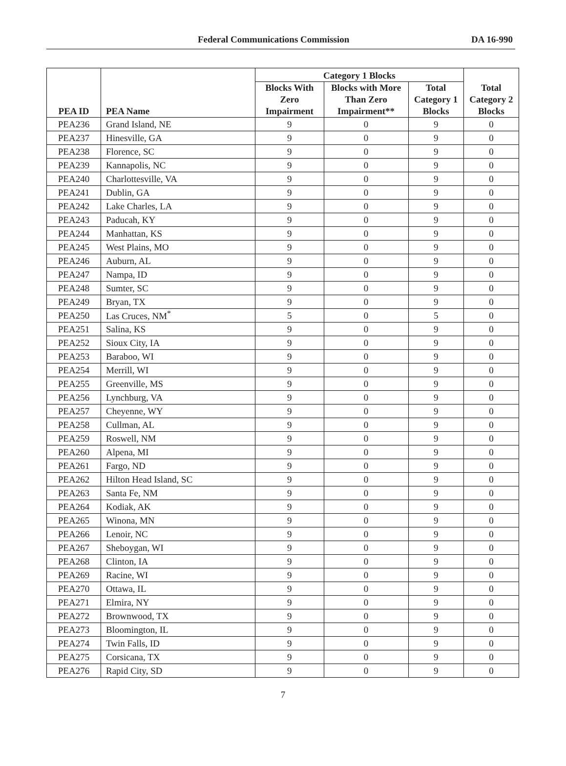Federal Communications Commission DA 16-990
| PEA ID | PEA Name | Category 1 Blocks | | | Total Category 2 Blocks |
| --- | --- | --- | --- | --- | --- |
| | | Blocks With Zero Impairment | Blocks with More Than Zero Impairment** | Total Category 1 Blocks | |
| PEA236 | Grand Island, NE | 9 | 0 | 9 | 0 |
| PEA237 | Hinesville, GA | 9 | 0 | 9 | 0 |
| PEA238 | Florence, SC | 9 | 0 | 9 | 0 |
| PEA239 | Kannapolis, NC | 9 | 0 | 9 | 0 |
| PEA240 | Charlottesville, VA | 9 | 0 | 9 | 0 |
| PEA241 | Dublin, GA | 9 | 0 | 9 | 0 |
| PEA242 | Lake Charles, LA | 9 | 0 | 9 | 0 |
| PEA243 | Paducah, KY | 9 | 0 | 9 | 0 |
| PEA244 | Manhattan, KS | 9 | 0 | 9 | 0 |
| PEA245 | West Plains, MO | 9 | 0 | 9 | 0 |
| PEA246 | Auburn, AL | 9 | 0 | 9 | 0 |
| PEA247 | Nampa, ID | 9 | 0 | 9 | 0 |
| PEA248 | Sumter, SC | 9 | 0 | 9 | 0 |
| PEA249 | Bryan, TX | 9 | 0 | 9 | 0 |
| PEA250 | Las Cruces, NM<sup>*</sup> | 5 | 0 | 5 | 0 |
| PEA251 | Salina, KS | 9 | 0 | 9 | 0 |
| PEA252 | Sioux City, IA | 9 | 0 | 9 | 0 |
| PEA253 | Baraboo, WI | 9 | 0 | 9 | 0 |
| PEA254 | Merrill, WI | 9 | 0 | 9 | 0 |
| PEA255 | Greenville, MS | 9 | 0 | 9 | 0 |
| PEA256 | Lynchburg, VA | 9 | 0 | 9 | 0 |
| PEA257 | Cheyenne, WY | 9 | 0 | 9 | 0 |
| PEA258 | Cullman, AL | 9 | 0 | 9 | 0 |
| PEA259 | Roswell, NM | 9 | 0 | 9 | 0 |
| PEA260 | Alpena, MI | 9 | 0 | 9 | 0 |
| PEA261 | Fargo, ND | 9 | 0 | 9 | 0 |
| PEA262 | Hilton Head Island, SC | 9 | 0 | 9 | 0 |
| PEA263 | Santa Fe, NM | 9 | 0 | 9 | 0 |
| PEA264 | Kodiak, AK | 9 | 0 | 9 | 0 |
| PEA265 | Winona, MN | 9 | 0 | 9 | 0 |
| PEA266 | Lenoir, NC | 9 | 0 | 9 | 0 |
| PEA267 | Sheboygan, WI | 9 | 0 | 9 | 0 |
| PEA268 | Clinton, IA | 9 | 0 | 9 | 0 |
| PEA269 | Racine, WI | 9 | 0 | 9 | 0 |
| PEA270 | Ottawa, IL | 9 | 0 | 9 | 0 |
| PEA271 | Elmira, NY | 9 | 0 | 9 | 0 |
| PEA272 | Brownwood, TX | 9 | 0 | 9 | 0 |
| PEA273 | Bloomington, IL | 9 | 0 | 9 | 0 |
| PEA274 | Twin Falls, ID | 9 | 0 | 9 | 0 |
| PEA275 | Corsicana, TX | 9 | 0 | 9 | 0 |
| PEA276 | Rapid City, SD | 9 | 0 | 9 | 0 |
7